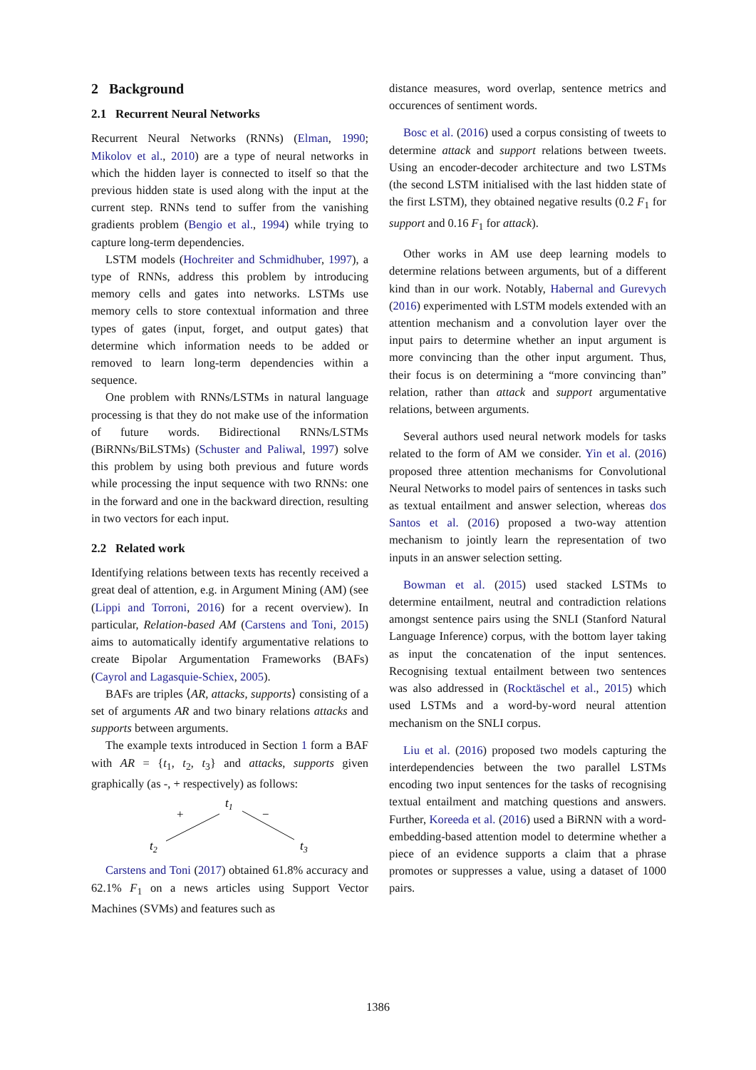2 Background
2.1 Recurrent Neural Networks
Recurrent Neural Networks (RNNs) (Elman, 1990; Mikolov et al., 2010) are a type of neural networks in which the hidden layer is connected to itself so that the previous hidden state is used along with the input at the current step. RNNs tend to suffer from the vanishing gradients problem (Bengio et al., 1994) while trying to capture long-term dependencies.
LSTM models (Hochreiter and Schmidhuber, 1997), a type of RNNs, address this problem by introducing memory cells and gates into networks. LSTMs use memory cells to store contextual information and three types of gates (input, forget, and output gates) that determine which information needs to be added or removed to learn long-term dependencies within a sequence.
One problem with RNNs/LSTMs in natural language processing is that they do not make use of the information of future words. Bidirectional RNNs/LSTMs (BiRNNs/BiLSTMs) (Schuster and Paliwal, 1997) solve this problem by using both previous and future words while processing the input sequence with two RNNs: one in the forward and one in the backward direction, resulting in two vectors for each input.
2.2 Related work
Identifying relations between texts has recently received a great deal of attention, e.g. in Argument Mining (AM) (see (Lippi and Torroni, 2016) for a recent overview). In particular, Relation-based AM (Carstens and Toni, 2015) aims to automatically identify argumentative relations to create Bipolar Argumentation Frameworks (BAFs) (Cayrol and Lagasquie-Schiex, 2005).
BAFs are triples ⟨AR, attacks, supports⟩ consisting of a set of arguments AR and two binary relations attacks and supports between arguments.
The example texts introduced in Section 1 form a BAF with AR = {t<sub>1</sub>, t<sub>2</sub>, t<sub>3</sub>} and attacks, supports given graphically (as -, + respectively) as follows:
t1
+
−
t2
t3
Carstens and Toni (2017) obtained 61.8% accuracy and 62.1% F<sub>1</sub> on a news articles using Support Vector Machines (SVMs) and features such as
distance measures, word overlap, sentence metrics and occurences of sentiment words.
Bosc et al. (2016) used a corpus consisting of tweets to determine attack and support relations between tweets. Using an encoder-decoder architecture and two LSTMs (the second LSTM initialised with the last hidden state of the first LSTM), they obtained negative results (0.2 F<sub>1</sub> for support and 0.16 F<sub>1</sub> for attack).
Other works in AM use deep learning models to determine relations between arguments, but of a different kind than in our work. Notably, Habernal and Gurevych (2016) experimented with LSTM models extended with an attention mechanism and a convolution layer over the input pairs to determine whether an input argument is more convincing than the other input argument. Thus, their focus is on determining a “more convincing than” relation, rather than attack and support argumentative relations, between arguments.
Several authors used neural network models for tasks related to the form of AM we consider. Yin et al. (2016) proposed three attention mechanisms for Convolutional Neural Networks to model pairs of sentences in tasks such as textual entailment and answer selection, whereas dos Santos et al. (2016) proposed a two-way attention mechanism to jointly learn the representation of two inputs in an answer selection setting.
Bowman et al. (2015) used stacked LSTMs to determine entailment, neutral and contradiction relations amongst sentence pairs using the SNLI (Stanford Natural Language Inference) corpus, with the bottom layer taking as input the concatenation of the input sentences. Recognising textual entailment between two sentences was also addressed in (Rocktäschel et al., 2015) which used LSTMs and a word-by-word neural attention mechanism on the SNLI corpus.
Liu et al. (2016) proposed two models capturing the interdependencies between the two parallel LSTMs encoding two input sentences for the tasks of recognising textual entailment and matching questions and answers. Further, Koreeda et al. (2016) used a BiRNN with a word-embedding-based attention model to determine whether a piece of an evidence supports a claim that a phrase promotes or suppresses a value, using a dataset of 1000 pairs.
1386